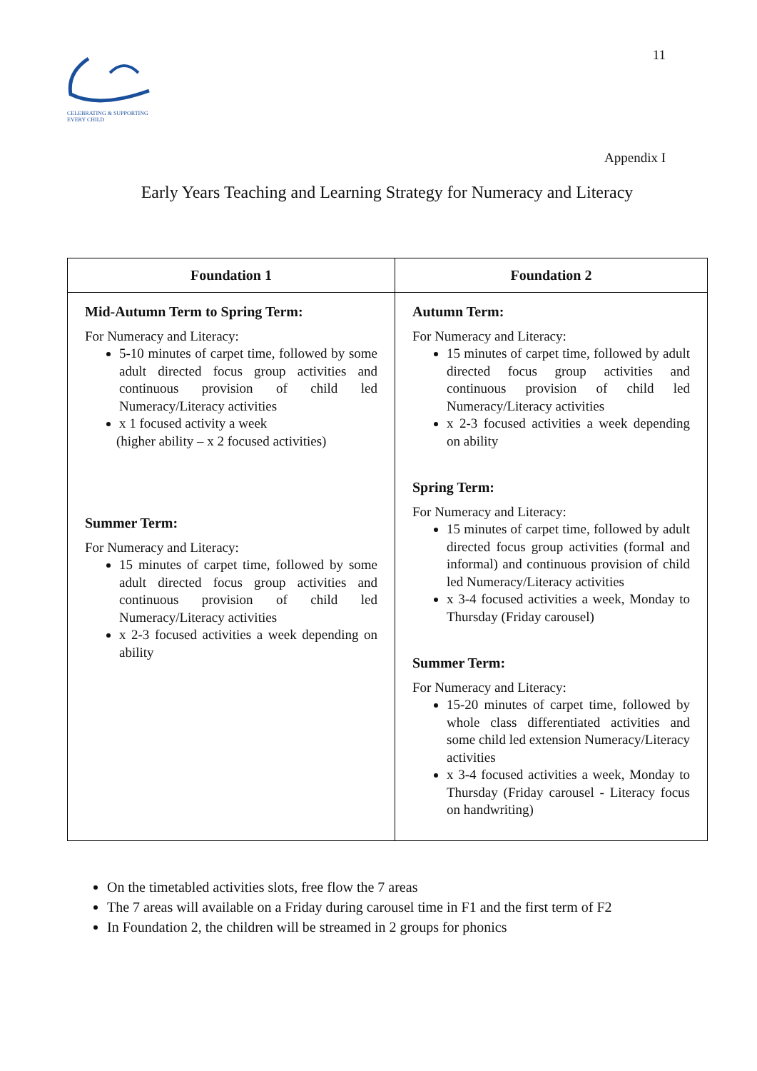CELEBRATING & SUPPORTING EVERY CHILD
11
Appendix I
Early Years Teaching and Learning Strategy for Numeracy and Literacy
| Foundation 1 | Foundation 2 |
| --- | --- |
| Mid-Autumn Term to Spring Term: For Numeracy and Literacy: 5-10 minutes of carpet time, followed by some adult directed focus group activities and continuous provision of child led Numeracy/Literacy activities x 1 focused activity a week (higher ability – x 2 focused activities) Summer Term: For Numeracy and Literacy: 15 minutes of carpet time, followed by some adult directed focus group activities and continuous provision of child led Numeracy/Literacy activities x 2-3 focused activities a week depending on ability | Autumn Term: For Numeracy and Literacy: 15 minutes of carpet time, followed by adult directed focus group activities and continuous provision of child led Numeracy/Literacy activities x 2-3 focused activities a week depending on ability Spring Term: For Numeracy and Literacy: 15 minutes of carpet time, followed by adult directed focus group activities (formal and informal) and continuous provision of child led Numeracy/Literacy activities x 3-4 focused activities a week, Monday to Thursday (Friday carousel) Summer Term: For Numeracy and Literacy: 15-20 minutes of carpet time, followed by whole class differentiated activities and some child led extension Numeracy/Literacy activities x 3-4 focused activities a week, Monday to Thursday (Friday carousel - Literacy focus on handwriting) |
On the timetabled activities slots, free flow the 7 areas
The 7 areas will available on a Friday during carousel time in F1 and the first term of F2
In Foundation 2, the children will be streamed in 2 groups for phonics